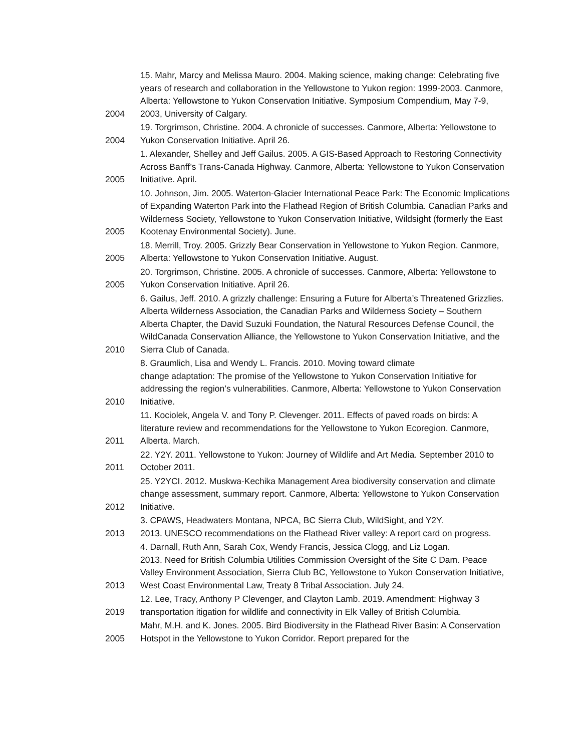| 2004 | 15. Mahr, Marcy and Melissa Mauro. 2004. Making science, making change: Celebrating five years of research and collaboration in the Yellowstone to Yukon region: 1999-2003. Canmore, Alberta: Yellowstone to Yukon Conservation Initiative. Symposium Compendium, May 7-9, 2003, University of Calgary. |
| 2004 | 19. Torgrimson, Christine. 2004. A chronicle of successes. Canmore, Alberta: Yellowstone to Yukon Conservation Initiative. April 26. |
| 2005 | 1. Alexander, Shelley and Jeff Gailus. 2005. A GIS-Based Approach to Restoring Connectivity Across Banff’s Trans-Canada Highway. Canmore, Alberta: Yellowstone to Yukon Conservation Initiative. April. |
| 2005 | 10. Johnson, Jim. 2005. Waterton-Glacier International Peace Park: The Economic Implications of Expanding Waterton Park into the Flathead Region of British Columbia. Canadian Parks and Wilderness Society, Yellowstone to Yukon Conservation Initiative, Wildsight (formerly the East Kootenay Environmental Society). June. |
| 2005 | 18. Merrill, Troy. 2005. Grizzly Bear Conservation in Yellowstone to Yukon Region. Canmore, Alberta: Yellowstone to Yukon Conservation Initiative. August. |
| 2005 | 20. Torgrimson, Christine. 2005. A chronicle of successes. Canmore, Alberta: Yellowstone to Yukon Conservation Initiative. April 26. |
| 2010 | 6. Gailus, Jeff. 2010. A grizzly challenge: Ensuring a Future for Alberta’s Threatened Grizzlies. Alberta Wilderness Association, the Canadian Parks and Wilderness Society – Southern Alberta Chapter, the David Suzuki Foundation, the Natural Resources Defense Council, the WildCanada Conservation Alliance, the Yellowstone to Yukon Conservation Initiative, and the Sierra Club of Canada. |
| 2010 | 8. Graumlich, Lisa and Wendy L. Francis. 2010. Moving toward climate change adaptation: The promise of the Yellowstone to Yukon Conservation Initiative for addressing the region’s vulnerabilities. Canmore, Alberta: Yellowstone to Yukon Conservation Initiative. |
| 2011 | 11. Kociolek, Angela V. and Tony P. Clevenger. 2011. Effects of paved roads on birds: A literature review and recommendations for the Yellowstone to Yukon Ecoregion. Canmore, Alberta. March. |
| 2011 | 22. Y2Y. 2011. Yellowstone to Yukon: Journey of Wildlife and Art Media. September 2010 to October 2011. |
| 2012 | 25. Y2YCI. 2012. Muskwa-Kechika Management Area biodiversity conservation and climate change assessment, summary report. Canmore, Alberta: Yellowstone to Yukon Conservation Initiative. |
| 2013 | 3. CPAWS, Headwaters Montana, NPCA, BC Sierra Club, WildSight, and Y2Y. 2013. UNESCO recommendations on the Flathead River valley: A report card on progress. |
| 2013 | 4. Darnall, Ruth Ann, Sarah Cox, Wendy Francis, Jessica Clogg, and Liz Logan. 2013. Need for British Columbia Utilities Commission Oversight of the Site C Dam. Peace Valley Environment Association, Sierra Club BC, Yellowstone to Yukon Conservation Initiative, West Coast Environmental Law, Treaty 8 Tribal Association. July 24. |
| 2019 | 12. Lee, Tracy, Anthony P Clevenger, and Clayton Lamb. 2019. Amendment: Highway 3 transportation itigation for wildlife and connectivity in Elk Valley of British Columbia. |
| 2005 | Mahr, M.H. and K. Jones. 2005. Bird Biodiversity in the Flathead River Basin: A Conservation Hotspot in the Yellowstone to Yukon Corridor. Report prepared for the |